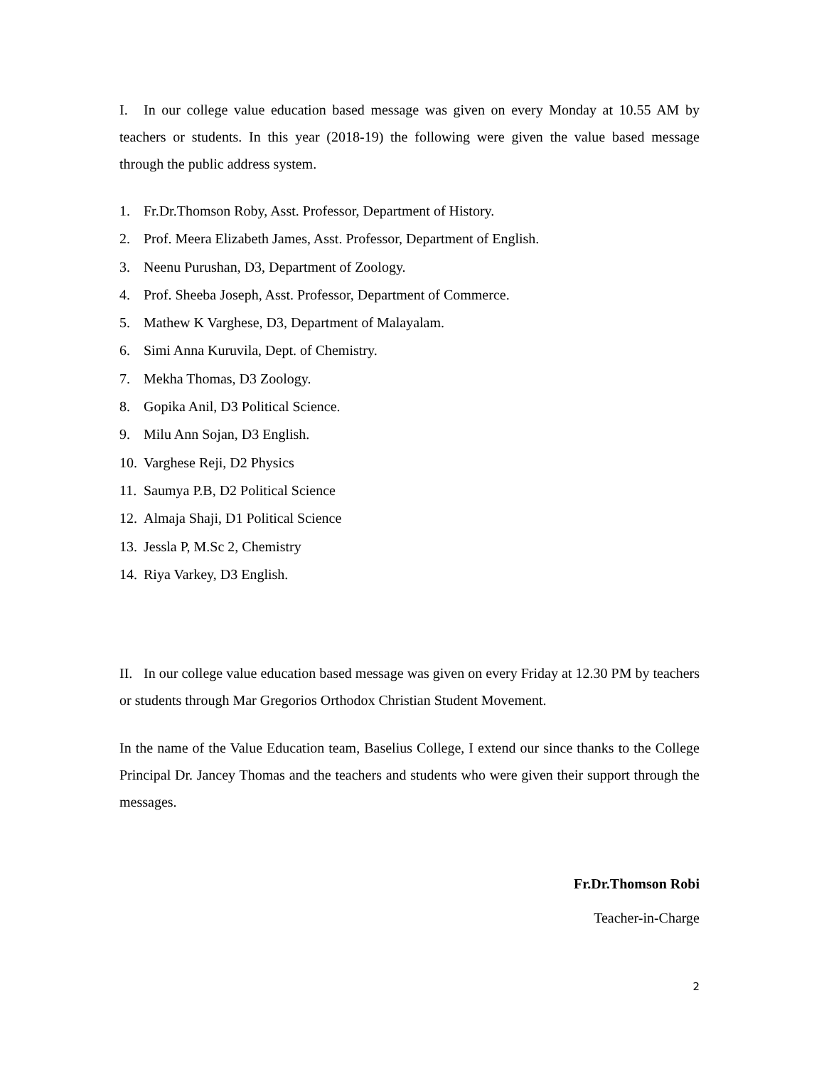I. In our college value education based message was given on every Monday at 10.55 AM by teachers or students. In this year (2018-19) the following were given the value based message through the public address system.
1. Fr.Dr.Thomson Roby, Asst. Professor, Department of History.
2. Prof. Meera Elizabeth James, Asst. Professor, Department of English.
3. Neenu Purushan, D3, Department of Zoology.
4. Prof. Sheeba Joseph, Asst. Professor, Department of Commerce.
5. Mathew K Varghese, D3, Department of Malayalam.
6. Simi Anna Kuruvila, Dept. of Chemistry.
7. Mekha Thomas, D3 Zoology.
8. Gopika Anil, D3 Political Science.
9. Milu Ann Sojan, D3 English.
10. Varghese Reji, D2 Physics
11. Saumya P.B, D2 Political Science
12. Almaja Shaji, D1 Political Science
13. Jessla P, M.Sc 2, Chemistry
14. Riya Varkey, D3 English.
II. In our college value education based message was given on every Friday at 12.30 PM by teachers or students through Mar Gregorios Orthodox Christian Student Movement.
In the name of the Value Education team, Baselius College, I extend our since thanks to the College Principal Dr. Jancey Thomas and the teachers and students who were given their support through the messages.
Fr.Dr.Thomson Robi
Teacher-in-Charge
2